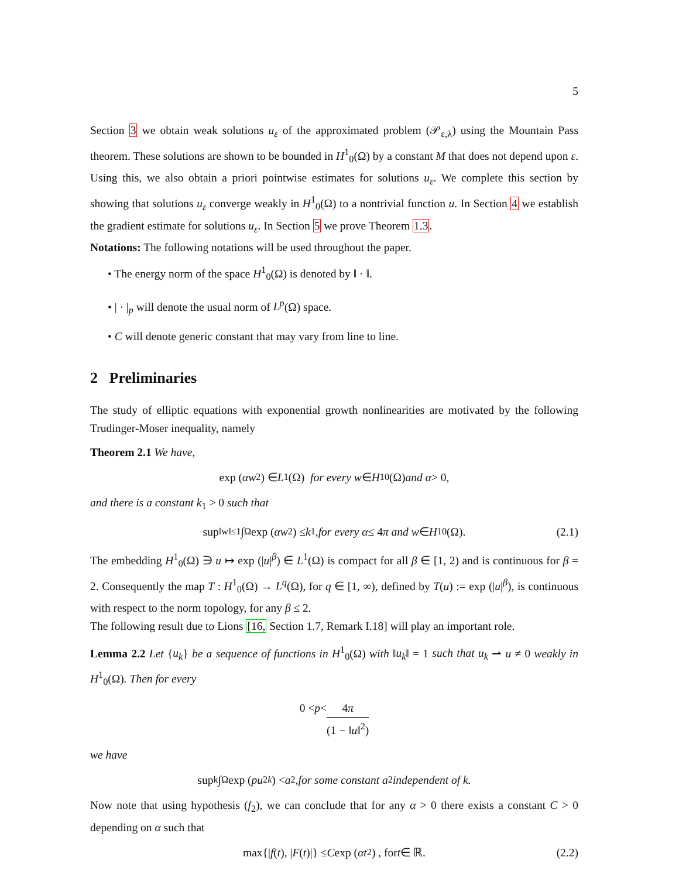5
Section 3 we obtain weak solutions u<sub>ε</sub> of the approximated problem (𝒫<sub>ε,λ</sub>) using the Mountain Pass theorem. These solutions are shown to be bounded in H<sup>1</sup><sub>0</sub>(Ω) by a constant M that does not depend upon ε. Using this, we also obtain a priori pointwise estimates for solutions u<sub>ε</sub>. We complete this section by showing that solutions u<sub>ε</sub> converge weakly in H<sup>1</sup><sub>0</sub>(Ω) to a nontrivial function u. In Section 4 we establish the gradient estimate for solutions u<sub>ε</sub>. In Section 5 we prove Theorem 1.3.
Notations: The following notations will be used throughout the paper.
• The energy norm of the space H<sup>1</sup><sub>0</sub>(Ω) is denoted by ‖ · ‖.
• | · |<sub>p</sub> will denote the usual norm of L<sup>p</sup>(Ω) space.
• C will denote generic constant that may vary from line to line.
2 Preliminaries
The study of elliptic equations with exponential growth nonlinearities are motivated by the following Trudinger-Moser inequality, namely
Theorem 2.1 We have,
exp (αw<sup>2</sup>) ∈ L<sup>1</sup>(Ω) for every w ∈ H<sup>1</sup><sub>0</sub>(Ω) and α > 0,
and there is a constant k<sub>1</sub> > 0 such that
sup<sub>‖w‖≤1</sub> ∫<sub>Ω</sub> exp (αw<sup>2</sup>) ≤ k<sub>1</sub>, for every α ≤ 4 π and w ∈ H<sup>1</sup><sub>0</sub>(Ω). (2.1)
The embedding H<sup>1</sup><sub>0</sub>(Ω) ∋ u ↦ exp (|u|<sup>β</sup>) ∈ L<sup>1</sup>(Ω) is compact for all β ∈ [1, 2) and is continuous for β = 2. Consequently the map T : H<sup>1</sup><sub>0</sub>(Ω) → L<sup>q</sup>(Ω), for q ∈ [1, ∞), defined by T(u) := exp (|u|<sup>β</sup>), is continuous with respect to the norm topology, for any β ≤ 2.
The following result due to Lions [16, Section 1.7, Remark I.18] will play an important role.
Lemma 2.2 Let {u<sub>k</sub>} be a sequence of functions in H<sup>1</sup><sub>0</sub>(Ω) with ‖u<sub>k</sub>‖ = 1 such that u<sub>k</sub> ⇀ u ≠ 0 weakly in H<sup>1</sup><sub>0</sub>(Ω). Then for every
0 < p < 4π (1 − ‖u‖<sup>2</sup>)
we have
sup<sub>k</sub> ∫<sub>Ω</sub> exp (pu<sup>2</sup><sub>k</sub>) < a<sub>2</sub>, for some constant a<sub>2</sub> independent of k.
Now note that using hypothesis (f<sub>2</sub>), we can conclude that for any α > 0 there exists a constant C > 0 depending on α such that
max{| f (t), | F (t)|} ≤ C exp (αt<sup>2</sup>) , for t ∈ ℝ. (2.2)